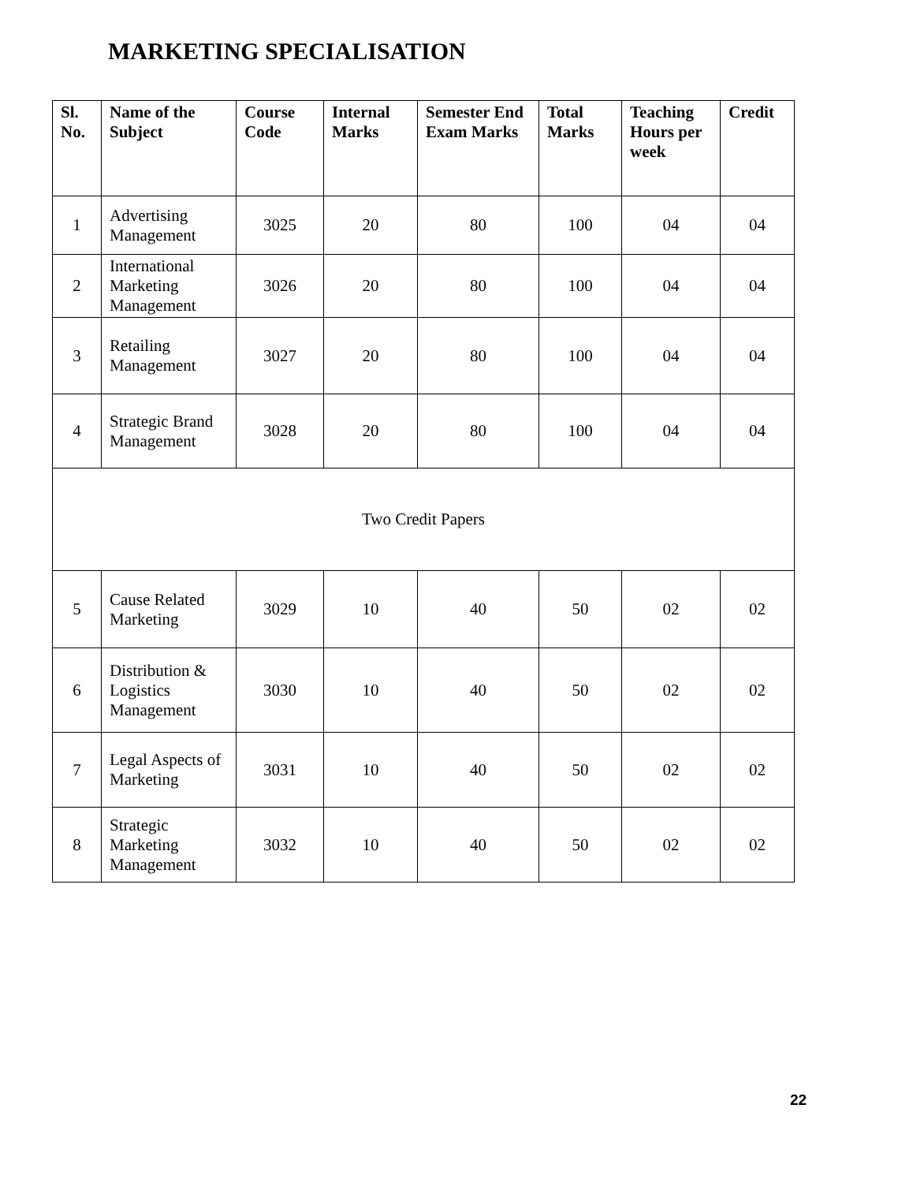MARKETING SPECIALISATION
| Sl. No. | Name of the Subject | Course Code | Internal Marks | Semester End Exam Marks | Total Marks | Teaching Hours per week | Credit |
| --- | --- | --- | --- | --- | --- | --- | --- |
| 1 | Advertising Management | 3025 | 20 | 80 | 100 | 04 | 04 |
| 2 | International Marketing Management | 3026 | 20 | 80 | 100 | 04 | 04 |
| 3 | Retailing Management | 3027 | 20 | 80 | 100 | 04 | 04 |
| 4 | Strategic Brand Management | 3028 | 20 | 80 | 100 | 04 | 04 |
| Two Credit Papers | | | | | | | |
| 5 | Cause Related Marketing | 3029 | 10 | 40 | 50 | 02 | 02 |
| 6 | Distribution & Logistics Management | 3030 | 10 | 40 | 50 | 02 | 02 |
| 7 | Legal Aspects of Marketing | 3031 | 10 | 40 | 50 | 02 | 02 |
| 8 | Strategic Marketing Management | 3032 | 10 | 40 | 50 | 02 | 02 |
22